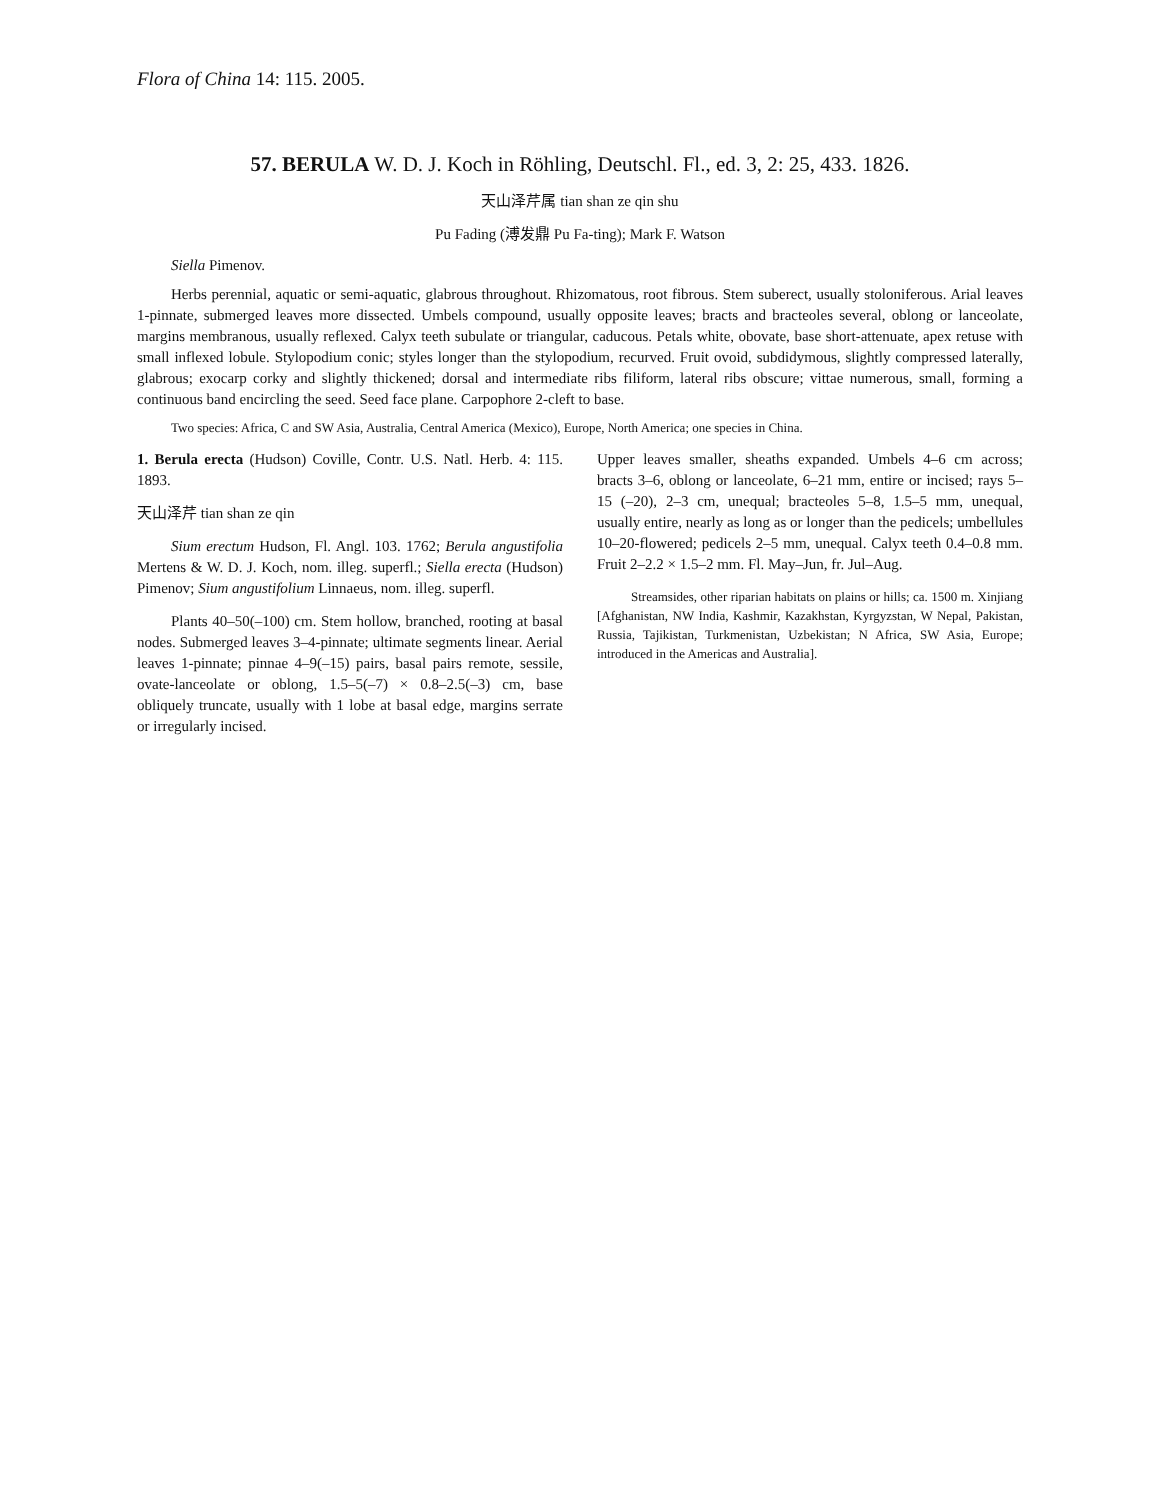Flora of China 14: 115. 2005.
57. BERULA W. D. J. Koch in Röhling, Deutschl. Fl., ed. 3, 2: 25, 433. 1826.
天山泽芹属 tian shan ze qin shu
Pu Fading (溥发鼎 Pu Fa-ting); Mark F. Watson
Siella Pimenov.
Herbs perennial, aquatic or semi-aquatic, glabrous throughout. Rhizomatous, root fibrous. Stem suberect, usually stoloniferous. Arial leaves 1-pinnate, submerged leaves more dissected. Umbels compound, usually opposite leaves; bracts and bracteoles several, oblong or lanceolate, margins membranous, usually reflexed. Calyx teeth subulate or triangular, caducous. Petals white, obovate, base short-attenuate, apex retuse with small inflexed lobule. Stylopodium conic; styles longer than the stylopodium, recurved. Fruit ovoid, subdidymous, slightly compressed laterally, glabrous; exocarp corky and slightly thickened; dorsal and intermediate ribs filiform, lateral ribs obscure; vittae numerous, small, forming a continuous band encircling the seed. Seed face plane. Carpophore 2-cleft to base.
Two species: Africa, C and SW Asia, Australia, Central America (Mexico), Europe, North America; one species in China.
1. Berula erecta (Hudson) Coville, Contr. U.S. Natl. Herb. 4: 115. 1893.
天山泽芹 tian shan ze qin
Sium erectum Hudson, Fl. Angl. 103. 1762; Berula angustifolia Mertens & W. D. J. Koch, nom. illeg. superfl.; Siella erecta (Hudson) Pimenov; Sium angustifolium Linnaeus, nom. illeg. superfl.
Plants 40–50(–100) cm. Stem hollow, branched, rooting at basal nodes. Submerged leaves 3–4-pinnate; ultimate segments linear. Aerial leaves 1-pinnate; pinnae 4–9(–15) pairs, basal pairs remote, sessile, ovate-lanceolate or oblong, 1.5–5(–7) × 0.8–2.5(–3) cm, base obliquely truncate, usually with 1 lobe at basal edge, margins serrate or irregularly incised.
Upper leaves smaller, sheaths expanded. Umbels 4–6 cm across; bracts 3–6, oblong or lanceolate, 6–21 mm, entire or incised; rays 5–15 (–20), 2–3 cm, unequal; bracteoles 5–8, 1.5–5 mm, unequal, usually entire, nearly as long as or longer than the pedicels; umbellules 10–20-flowered; pedicels 2–5 mm, unequal. Calyx teeth 0.4–0.8 mm. Fruit 2–2.2 × 1.5–2 mm. Fl. May–Jun, fr. Jul–Aug.
Streamsides, other riparian habitats on plains or hills; ca. 1500 m. Xinjiang [Afghanistan, NW India, Kashmir, Kazakhstan, Kyrgyzstan, W Nepal, Pakistan, Russia, Tajikistan, Turkmenistan, Uzbekistan; N Africa, SW Asia, Europe; introduced in the Americas and Australia].